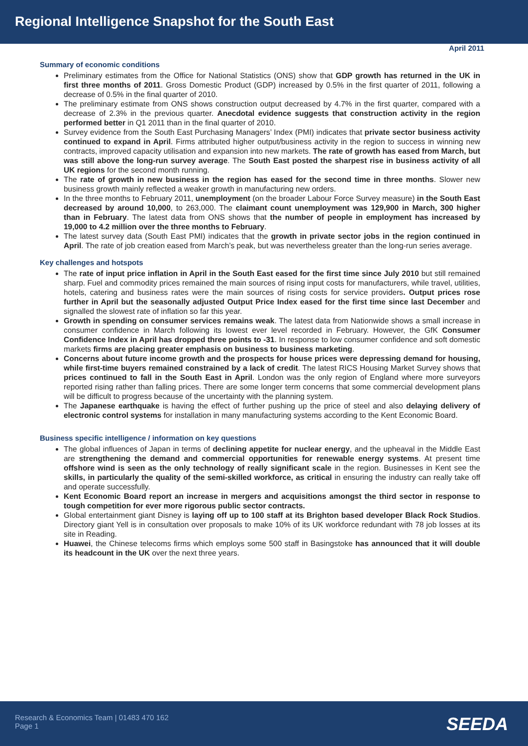Regional Intelligence Snapshot for the South East
April 2011
Summary of economic conditions
Preliminary estimates from the Office for National Statistics (ONS) show that GDP growth has returned in the UK in first three months of 2011. Gross Domestic Product (GDP) increased by 0.5% in the first quarter of 2011, following a decrease of 0.5% in the final quarter of 2010.
The preliminary estimate from ONS shows construction output decreased by 4.7% in the first quarter, compared with a decrease of 2.3% in the previous quarter. Anecdotal evidence suggests that construction activity in the region performed better in Q1 2011 than in the final quarter of 2010.
Survey evidence from the South East Purchasing Managers’ Index (PMI) indicates that private sector business activity continued to expand in April. Firms attributed higher output/business activity in the region to success in winning new contracts, improved capacity utilisation and expansion into new markets. The rate of growth has eased from March, but was still above the long-run survey average. The South East posted the sharpest rise in business activity of all UK regions for the second month running.
The rate of growth in new business in the region has eased for the second time in three months. Slower new business growth mainly reflected a weaker growth in manufacturing new orders.
In the three months to February 2011, unemployment (on the broader Labour Force Survey measure) in the South East decreased by around 10,000, to 263,000. The claimant count unemployment was 129,900 in March, 300 higher than in February. The latest data from ONS shows that the number of people in employment has increased by 19,000 to 4.2 million over the three months to February.
The latest survey data (South East PMI) indicates that the growth in private sector jobs in the region continued in April. The rate of job creation eased from March’s peak, but was nevertheless greater than the long-run series average.
Key challenges and hotspots
The rate of input price inflation in April in the South East eased for the first time since July 2010 but still remained sharp. Fuel and commodity prices remained the main sources of rising input costs for manufacturers, while travel, utilities, hotels, catering and business rates were the main sources of rising costs for service providers. Output prices rose further in April but the seasonally adjusted Output Price Index eased for the first time since last December and signalled the slowest rate of inflation so far this year.
Growth in spending on consumer services remains weak. The latest data from Nationwide shows a small increase in consumer confidence in March following its lowest ever level recorded in February. However, the GfK Consumer Confidence Index in April has dropped three points to -31. In response to low consumer confidence and soft domestic markets firms are placing greater emphasis on business to business marketing.
Concerns about future income growth and the prospects for house prices were depressing demand for housing, while first-time buyers remained constrained by a lack of credit. The latest RICS Housing Market Survey shows that prices continued to fall in the South East in April. London was the only region of England where more surveyors reported rising rather than falling prices. There are some longer term concerns that some commercial development plans will be difficult to progress because of the uncertainty with the planning system.
The Japanese earthquake is having the effect of further pushing up the price of steel and also delaying delivery of electronic control systems for installation in many manufacturing systems according to the Kent Economic Board.
Business specific intelligence / information on key questions
The global influences of Japan in terms of declining appetite for nuclear energy, and the upheaval in the Middle East are strengthening the demand and commercial opportunities for renewable energy systems. At present time offshore wind is seen as the only technology of really significant scale in the region. Businesses in Kent see the skills, in particularly the quality of the semi-skilled workforce, as critical in ensuring the industry can really take off and operate successfully.
Kent Economic Board report an increase in mergers and acquisitions amongst the third sector in response to tough competition for ever more rigorous public sector contracts.
Global entertainment giant Disney is laying off up to 100 staff at its Brighton based developer Black Rock Studios. Directory giant Yell is in consultation over proposals to make 10% of its UK workforce redundant with 78 job losses at its site in Reading.
Huawei, the Chinese telecoms firms which employs some 500 staff in Basingstoke has announced that it will double its headcount in the UK over the next three years.
Research & Economics Team | 01483 470 162
Page 1
SEEDA